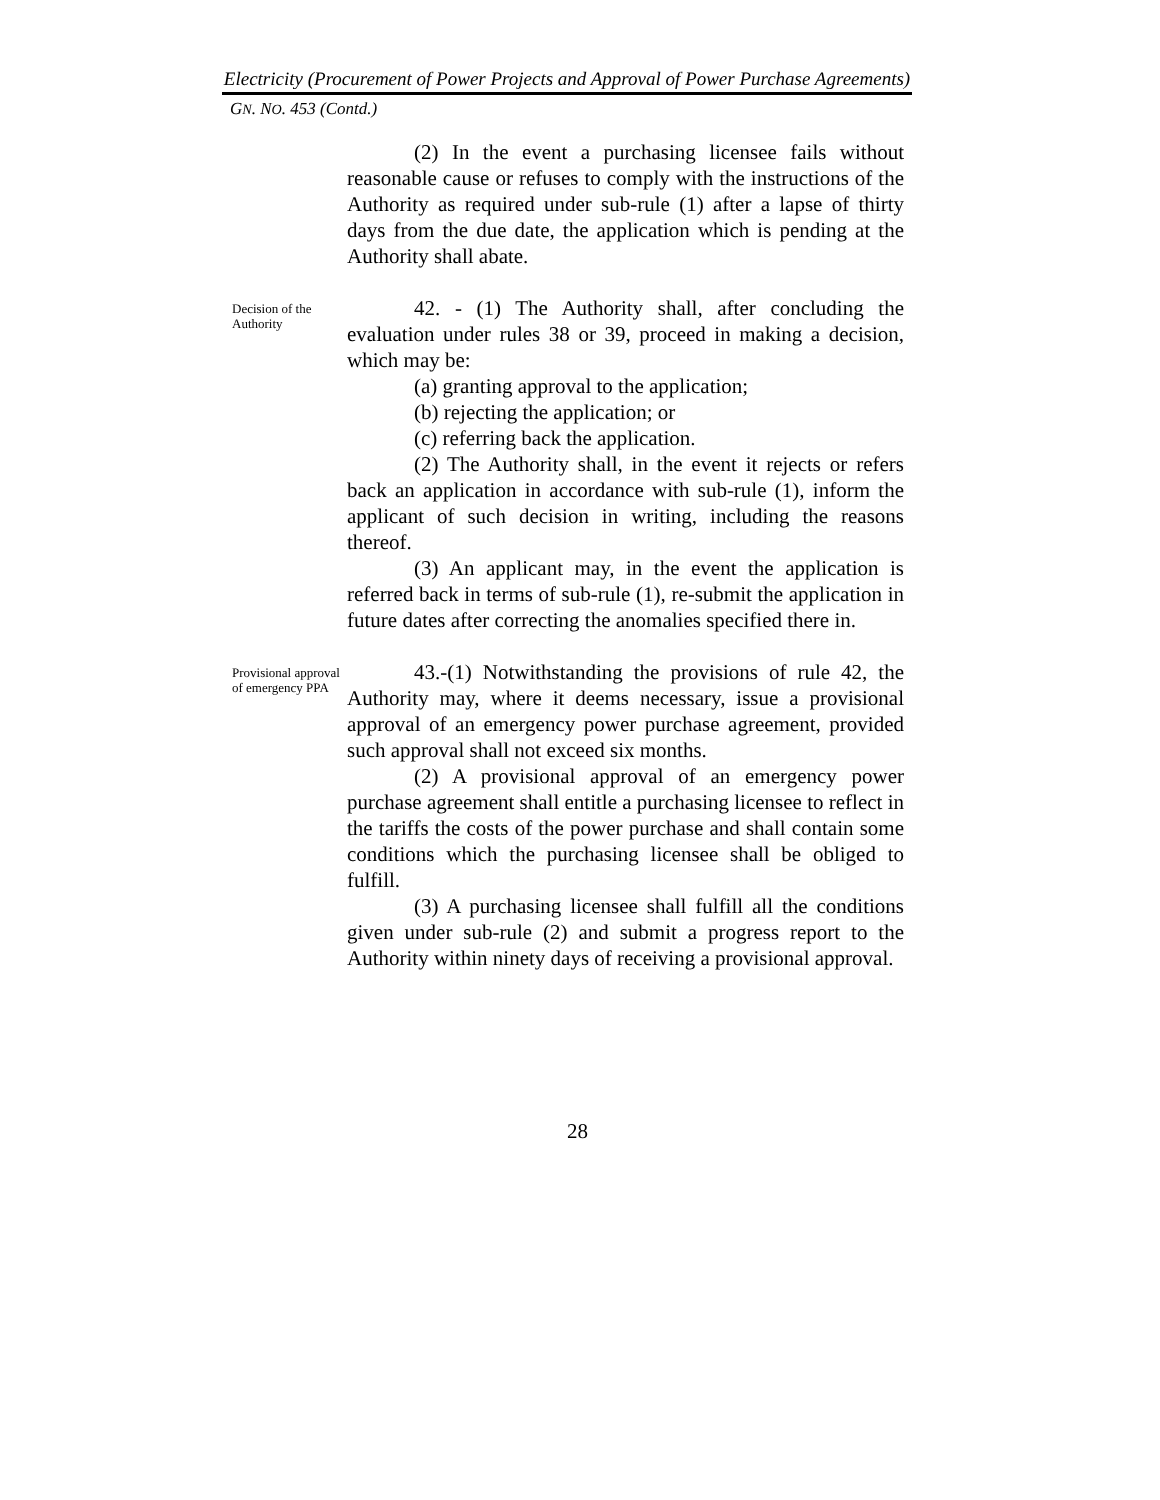Electricity (Procurement of Power Projects and Approval of Power Purchase Agreements)
GN. NO. 453 (Contd.)
(2) In the event a purchasing licensee fails without reasonable cause or refuses to comply with the instructions of the Authority as required under sub-rule (1) after a lapse of thirty days from the due date, the application which is pending at the Authority shall abate.
Decision of the Authority
42. - (1) The Authority shall, after concluding the evaluation under rules 38 or 39, proceed in making a decision, which may be:
(a) granting approval to the application;
(b) rejecting the application; or
(c) referring back the application.
(2) The Authority shall, in the event it rejects or refers back an application in accordance with sub-rule (1), inform the applicant of such decision in writing, including the reasons thereof.
(3) An applicant may, in the event the application is referred back in terms of sub-rule (1), re-submit the application in future dates after correcting the anomalies specified there in.
Provisional approval of emergency PPA
43.-(1) Notwithstanding the provisions of rule 42, the Authority may, where it deems necessary, issue a provisional approval of an emergency power purchase agreement, provided such approval shall not exceed six months.
(2) A provisional approval of an emergency power purchase agreement shall entitle a purchasing licensee to reflect in the tariffs the costs of the power purchase and shall contain some conditions which the purchasing licensee shall be obliged to fulfill.
(3) A purchasing licensee shall fulfill all the conditions given under sub-rule (2) and submit a progress report to the Authority within ninety days of receiving a provisional approval.
28